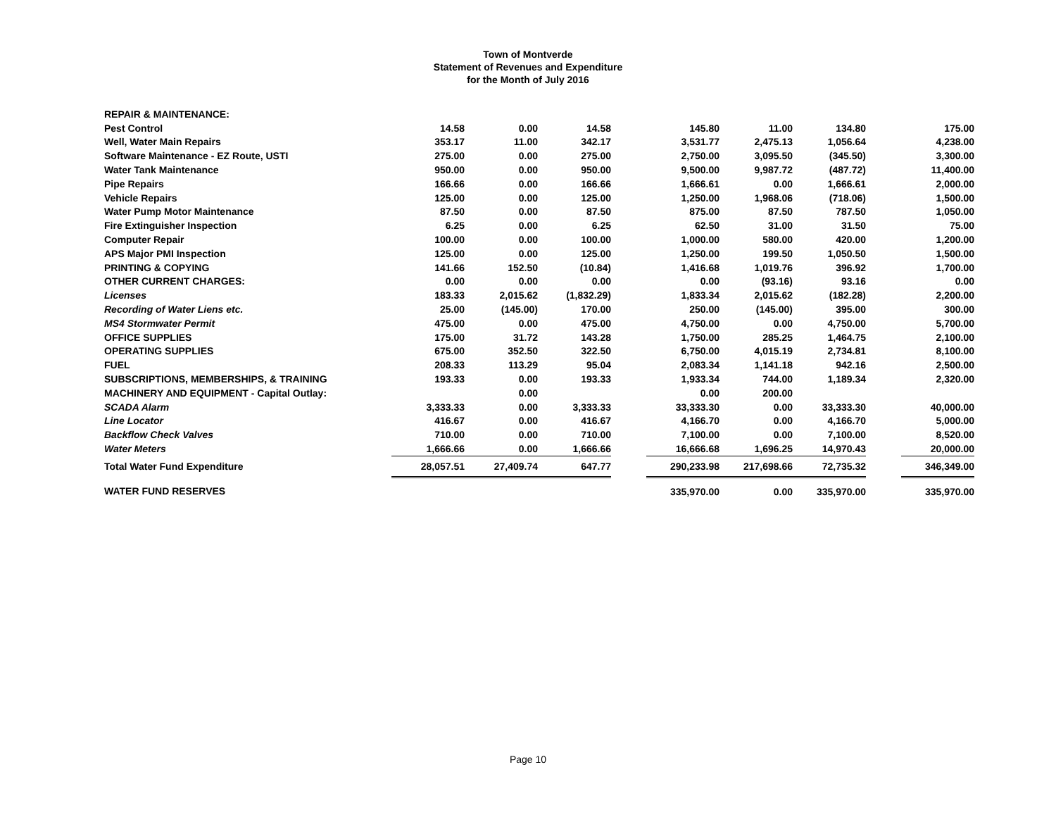Town of Montverde
Statement of Revenues and Expenditure
for the Month of July 2016
| REPAIR & MAINTENANCE: | | | | | | | | | |
| Pest Control | 14.58 | 0.00 | 14.58 | | 145.80 | 11.00 | 134.80 | | 175.00 |
| Well, Water Main Repairs | 353.17 | 11.00 | 342.17 | | 3,531.77 | 2,475.13 | 1,056.64 | | 4,238.00 |
| Software Maintenance - EZ Route, USTI | 275.00 | 0.00 | 275.00 | | 2,750.00 | 3,095.50 | (345.50) | | 3,300.00 |
| Water Tank Maintenance | 950.00 | 0.00 | 950.00 | | 9,500.00 | 9,987.72 | (487.72) | | 11,400.00 |
| Pipe Repairs | 166.66 | 0.00 | 166.66 | | 1,666.61 | 0.00 | 1,666.61 | | 2,000.00 |
| Vehicle Repairs | 125.00 | 0.00 | 125.00 | | 1,250.00 | 1,968.06 | (718.06) | | 1,500.00 |
| Water Pump Motor Maintenance | 87.50 | 0.00 | 87.50 | | 875.00 | 87.50 | 787.50 | | 1,050.00 |
| Fire Extinguisher Inspection | 6.25 | 0.00 | 6.25 | | 62.50 | 31.00 | 31.50 | | 75.00 |
| Computer Repair | 100.00 | 0.00 | 100.00 | | 1,000.00 | 580.00 | 420.00 | | 1,200.00 |
| APS Major PMI Inspection | 125.00 | 0.00 | 125.00 | | 1,250.00 | 199.50 | 1,050.50 | | 1,500.00 |
| PRINTING & COPYING | 141.66 | 152.50 | (10.84) | | 1,416.68 | 1,019.76 | 396.92 | | 1,700.00 |
| OTHER CURRENT CHARGES: | 0.00 | 0.00 | 0.00 | | 0.00 | (93.16) | 93.16 | | 0.00 |
| Licenses | 183.33 | 2,015.62 | (1,832.29) | | 1,833.34 | 2,015.62 | (182.28) | | 2,200.00 |
| Recording of Water Liens etc. | 25.00 | (145.00) | 170.00 | | 250.00 | (145.00) | 395.00 | | 300.00 |
| MS4 Stormwater Permit | 475.00 | 0.00 | 475.00 | | 4,750.00 | 0.00 | 4,750.00 | | 5,700.00 |
| OFFICE SUPPLIES | 175.00 | 31.72 | 143.28 | | 1,750.00 | 285.25 | 1,464.75 | | 2,100.00 |
| OPERATING SUPPLIES | 675.00 | 352.50 | 322.50 | | 6,750.00 | 4,015.19 | 2,734.81 | | 8,100.00 |
| FUEL | 208.33 | 113.29 | 95.04 | | 2,083.34 | 1,141.18 | 942.16 | | 2,500.00 |
| SUBSCRIPTIONS, MEMBERSHIPS, & TRAINING | 193.33 | 0.00 | 193.33 | | 1,933.34 | 744.00 | 1,189.34 | | 2,320.00 |
| MACHINERY AND EQUIPMENT - Capital Outlay: | | 0.00 | | | 0.00 | 200.00 | | | |
| SCADA Alarm | 3,333.33 | 0.00 | 3,333.33 | | 33,333.30 | 0.00 | 33,333.30 | | 40,000.00 |
| Line Locator | 416.67 | 0.00 | 416.67 | | 4,166.70 | 0.00 | 4,166.70 | | 5,000.00 |
| Backflow Check Valves | 710.00 | 0.00 | 710.00 | | 7,100.00 | 0.00 | 7,100.00 | | 8,520.00 |
| Water Meters | 1,666.66 | 0.00 | 1,666.66 | | 16,666.68 | 1,696.25 | 14,970.43 | | 20,000.00 |
| Total Water Fund Expenditure | 28,057.51 | 27,409.74 | 647.77 | | 290,233.98 | 217,698.66 | 72,735.32 | | 346,349.00 |
| WATER FUND RESERVES | | | | | 335,970.00 | 0.00 | 335,970.00 | | 335,970.00 |
Page 10